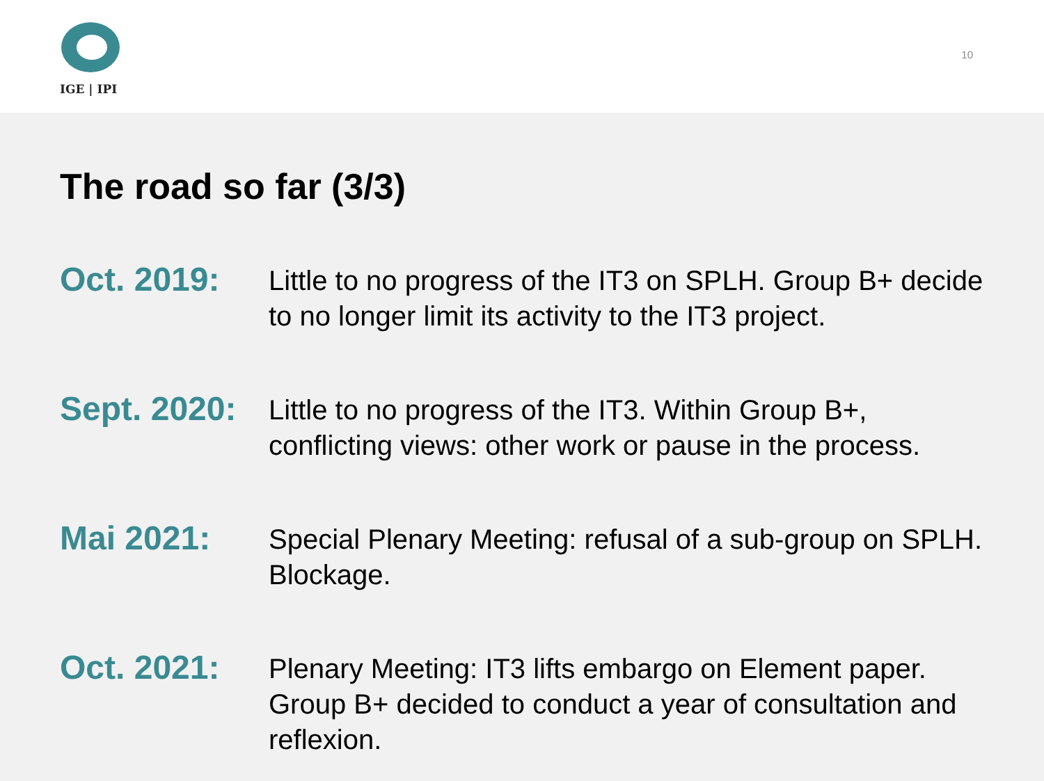IGE | IPI
10
The road so far (3/3)
Oct. 2019:
Little to no progress of the IT3 on SPLH. Group B+ decide to no longer limit its activity to the IT3 project.
Sept. 2020:
Little to no progress of the IT3. Within Group B+, conflicting views: other work or pause in the process.
Mai 2021:
Special Plenary Meeting: refusal of a sub-group on SPLH. Blockage.
Oct. 2021:
Plenary Meeting: IT3 lifts embargo on Element paper. Group B+ decided to conduct a year of consultation and reflexion.